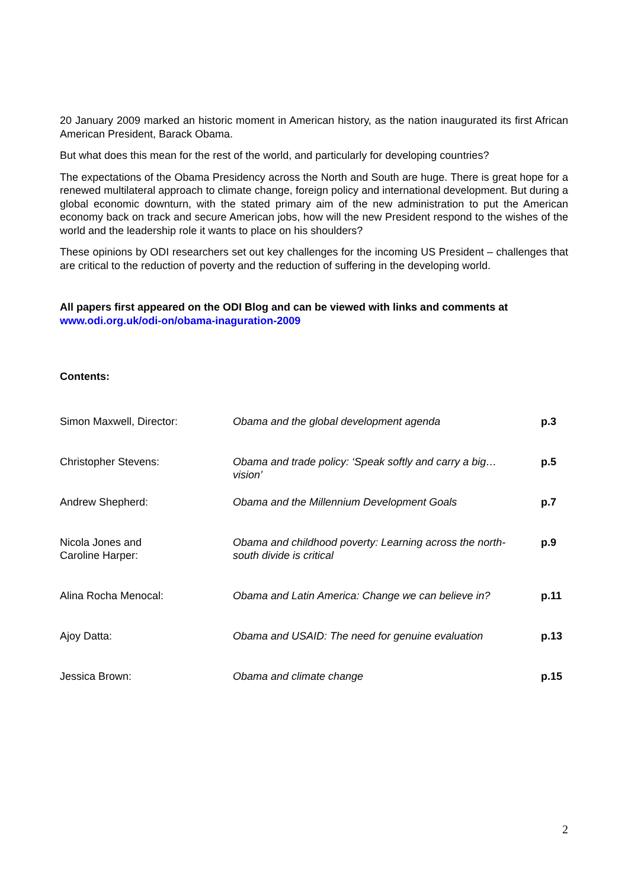20 January 2009 marked an historic moment in American history, as the nation inaugurated its first African American President, Barack Obama.
But what does this mean for the rest of the world, and particularly for developing countries?
The expectations of the Obama Presidency across the North and South are huge. There is great hope for a renewed multilateral approach to climate change, foreign policy and international development. But during a global economic downturn, with the stated primary aim of the new administration to put the American economy back on track and secure American jobs, how will the new President respond to the wishes of the world and the leadership role it wants to place on his shoulders?
These opinions by ODI researchers set out key challenges for the incoming US President – challenges that are critical to the reduction of poverty and the reduction of suffering in the developing world.
All papers first appeared on the ODI Blog and can be viewed with links and comments at www.odi.org.uk/odi-on/obama-inaguration-2009
Contents:
| Simon Maxwell, Director: | Obama and the global development agenda | p.3 |
| Christopher Stevens: | Obama and trade policy: ‘Speak softly and carry a big… vision’ | p.5 |
| Andrew Shepherd: | Obama and the Millennium Development Goals | p.7 |
| Nicola Jones and Caroline Harper: | Obama and childhood poverty: Learning across the north-south divide is critical | p.9 |
| Alina Rocha Menocal: | Obama and Latin America: Change we can believe in? | p.11 |
| Ajoy Datta: | Obama and USAID: The need for genuine evaluation | p.13 |
| Jessica Brown: | Obama and climate change | p.15 |
2